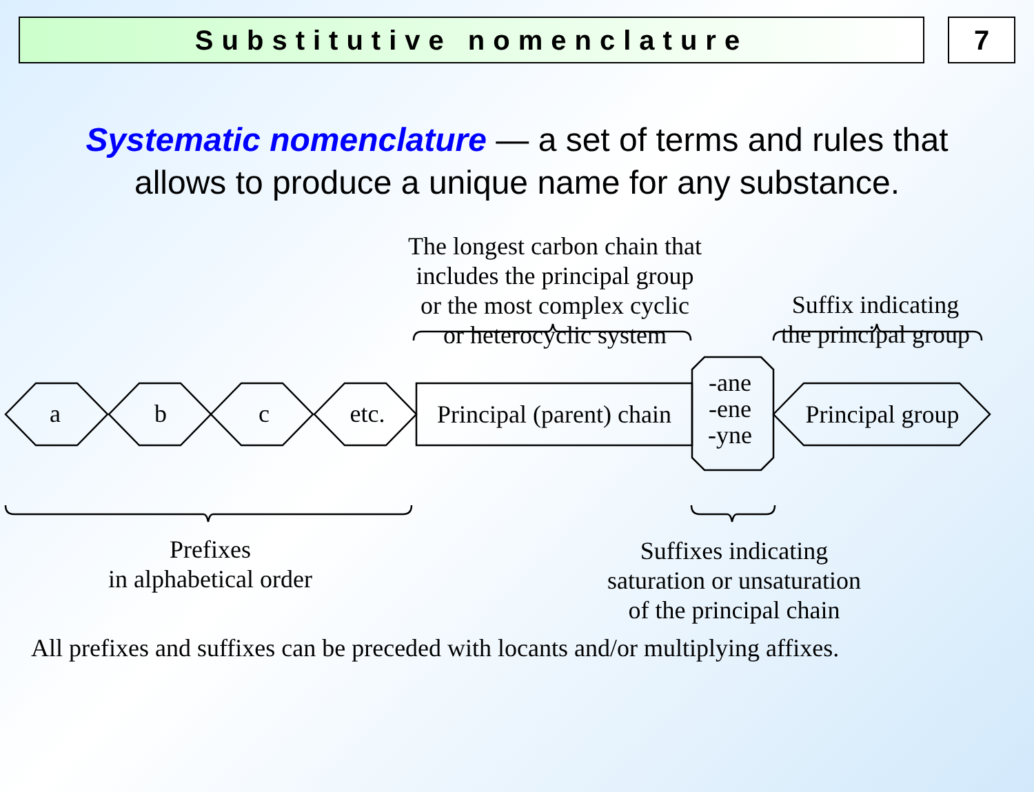Substitutive nomenclature 7
Systematic nomenclature — a set of terms and rules that
allows to produce a unique name for any substance.
The longest carbon chain that
includes the principal group
or the most complex cyclic
or heterocyclic system
Suffix indicating
the principal group
a b c etc.
Principal (parent) chain
-ane
-ene
-yne
Principal group
Prefixes
in alphabetical order
Suffixes indicating
saturation or unsaturation
of the principal chain
All prefixes and suffixes can be preceded with locants and/or multiplying affixes.